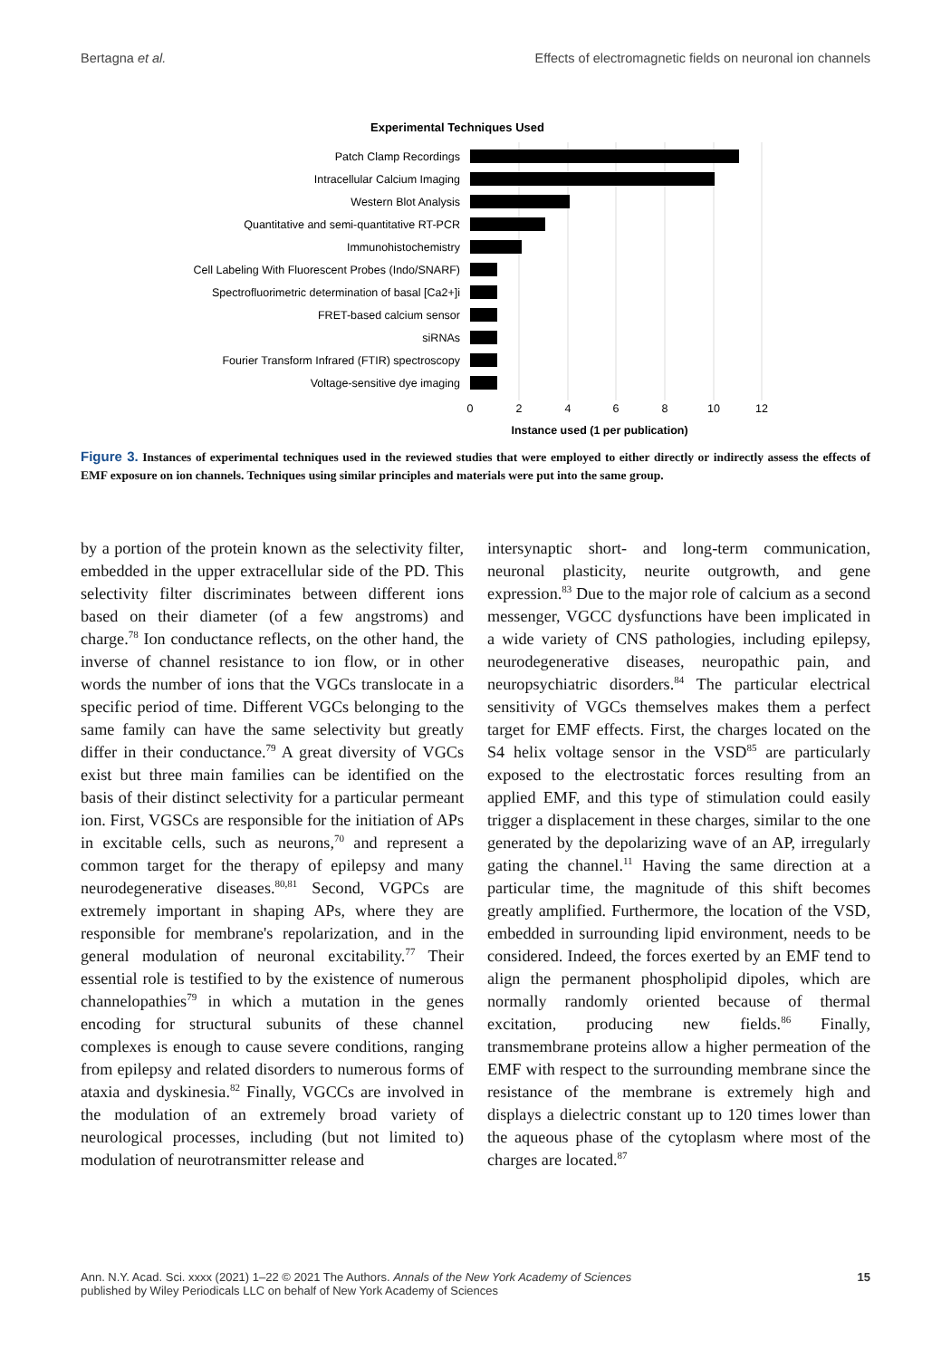Bertagna et al. Effects of electromagnetic fields on neuronal ion channels
Experimental Techniques Used
Patch Clamp Recordings
Intracellular Calcium Imaging
Western Blot Analysis
Quantitative and semi-quantitative RT-PCR
Immunohistochemistry
Cell Labeling With Fluorescent Probes (Indo/SNARF)
Spectrofluorimetric determination of basal [Ca2+]i
FRET-based calcium sensor
siRNAs
Fourier Transform Infrared (FTIR) spectroscopy
Voltage-sensitive dye imaging
0
2
4
6
8
10
12
Instance used (1 per publication)
Figure 3. Instances of experimental techniques used in the reviewed studies that were employed to either directly or indirectly assess the effects of EMF exposure on ion channels. Techniques using similar principles and materials were put into the same group.
by a portion of the protein known as the selectivity filter, embedded in the upper extracellular side of the PD. This selectivity filter discriminates between different ions based on their diameter (of a few angstroms) and charge.<sup>78</sup> Ion conductance reflects, on the other hand, the inverse of channel resistance to ion flow, or in other words the number of ions that the VGCs translocate in a specific period of time. Different VGCs belonging to the same family can have the same selectivity but greatly differ in their conductance.<sup>79</sup> A great diversity of VGCs exist but three main families can be identified on the basis of their distinct selectivity for a particular permeant ion. First, VGSCs are responsible for the initiation of APs in excitable cells, such as neurons,<sup>70</sup> and represent a common target for the therapy of epilepsy and many neurodegenerative diseases.<sup>80,81</sup> Second, VGPCs are extremely important in shaping APs, where they are responsible for membrane's repolarization, and in the general modulation of neuronal excitability.<sup>77</sup> Their essential role is testified to by the existence of numerous channelopathies<sup>79</sup> in which a mutation in the genes encoding for structural subunits of these channel complexes is enough to cause severe conditions, ranging from epilepsy and related disorders to numerous forms of ataxia and dyskinesia.<sup>82</sup> Finally, VGCCs are involved in the modulation of an extremely broad variety of neurological processes, including (but not limited to) modulation of neurotransmitter release and
intersynaptic short- and long-term communication, neuronal plasticity, neurite outgrowth, and gene expression.<sup>83</sup> Due to the major role of calcium as a second messenger, VGCC dysfunctions have been implicated in a wide variety of CNS pathologies, including epilepsy, neurodegenerative diseases, neuropathic pain, and neuropsychiatric disorders.<sup>84</sup> The particular electrical sensitivity of VGCs themselves makes them a perfect target for EMF effects. First, the charges located on the S4 helix voltage sensor in the VSD<sup>85</sup> are particularly exposed to the electrostatic forces resulting from an applied EMF, and this type of stimulation could easily trigger a displacement in these charges, similar to the one generated by the depolarizing wave of an AP, irregularly gating the channel.<sup>11</sup> Having the same direction at a particular time, the magnitude of this shift becomes greatly amplified. Furthermore, the location of the VSD, embedded in surrounding lipid environment, needs to be considered. Indeed, the forces exerted by an EMF tend to align the permanent phospholipid dipoles, which are normally randomly oriented because of thermal excitation, producing new fields.<sup>86</sup> Finally, transmembrane proteins allow a higher permeation of the EMF with respect to the surrounding membrane since the resistance of the membrane is extremely high and displays a dielectric constant up to 120 times lower than the aqueous phase of the cytoplasm where most of the charges are located.<sup>87</sup>
Ann. N.Y. Acad. Sci. xxxx (2021) 1–22 © 2021 The Authors. Annals of the New York Academy of Sciences
published by Wiley Periodicals LLC on behalf of New York Academy of Sciences 15